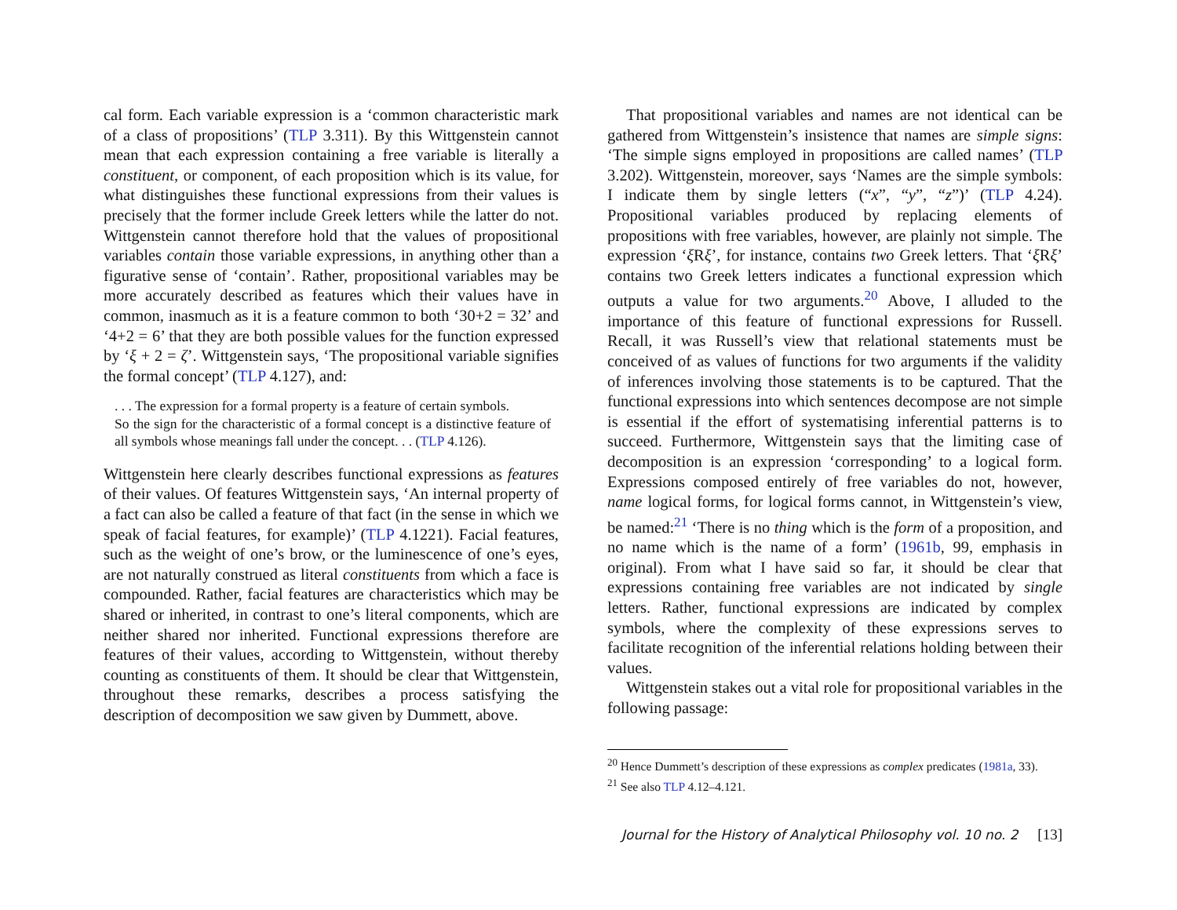cal form. Each variable expression is a ‘common characteristic mark of a class of propositions’ (TLP 3.311). By this Wittgenstein cannot mean that each expression containing a free variable is literally a constituent, or component, of each proposition which is its value, for what distinguishes these functional expressions from their values is precisely that the former include Greek letters while the latter do not. Wittgenstein cannot therefore hold that the values of propositional variables contain those variable expressions, in anything other than a figurative sense of ‘contain’. Rather, propositional variables may be more accurately described as features which their values have in common, inasmuch as it is a feature common to both ‘30+2 = 32’ and ‘4+2 = 6’ that they are both possible values for the function expressed by ‘ξ + 2 = ζ’. Wittgenstein says, ‘The propositional variable signifies the formal concept’ (TLP 4.127), and:
. . . The expression for a formal property is a feature of certain symbols.
So the sign for the characteristic of a formal concept is a distinctive feature of all symbols whose meanings fall under the concept. . . (TLP 4.126).
Wittgenstein here clearly describes functional expressions as features of their values. Of features Wittgenstein says, ‘An internal property of a fact can also be called a feature of that fact (in the sense in which we speak of facial features, for example)’ (TLP 4.1221). Facial features, such as the weight of one’s brow, or the luminescence of one’s eyes, are not naturally construed as literal constituents from which a face is compounded. Rather, facial features are characteristics which may be shared or inherited, in contrast to one’s literal components, which are neither shared nor inherited. Functional expressions therefore are features of their values, according to Wittgenstein, without thereby counting as constituents of them. It should be clear that Wittgenstein, throughout these remarks, describes a process satisfying the description of decomposition we saw given by Dummett, above.
That propositional variables and names are not identical can be gathered from Wittgenstein’s insistence that names are simple signs: ‘The simple signs employed in propositions are called names’ (TLP 3.202). Wittgenstein, moreover, says ‘Names are the simple symbols: I indicate them by single letters (“x”, “y”, “z”)’ (TLP 4.24). Propositional variables produced by replacing elements of propositions with free variables, however, are plainly not simple. The expression ‘ξ Rξ’, for instance, contains two Greek letters. That ‘ξ Rξ’ contains two Greek letters indicates a functional expression which outputs a value for two arguments.<sup>20</sup> Above, I alluded to the importance of this feature of functional expressions for Russell. Recall, it was Russell’s view that relational statements must be conceived of as values of functions for two arguments if the validity of inferences involving those statements is to be captured. That the functional expressions into which sentences decompose are not simple is essential if the effort of systematising inferential patterns is to succeed. Furthermore, Wittgenstein says that the limiting case of decomposition is an expression ‘corresponding’ to a logical form. Expressions composed entirely of free variables do not, however, name logical forms, for logical forms cannot, in Wittgenstein’s view, be named:<sup>21</sup> ‘There is no thing which is the form of a proposition, and no name which is the name of a form’ (1961b, 99, emphasis in original). From what I have said so far, it should be clear that expressions containing free variables are not indicated by single letters. Rather, functional expressions are indicated by complex symbols, where the complexity of these expressions serves to facilitate recognition of the inferential relations holding between their values.
Wittgenstein stakes out a vital role for propositional variables in the following passage:
<sup>20</sup> Hence Dummett’s description of these expressions as complex predicates (1981a, 33).
<sup>21</sup> See also TLP 4.12–4.121.
Journal for the History of Analytical Philosophy vol. 10 no. 2 [13]